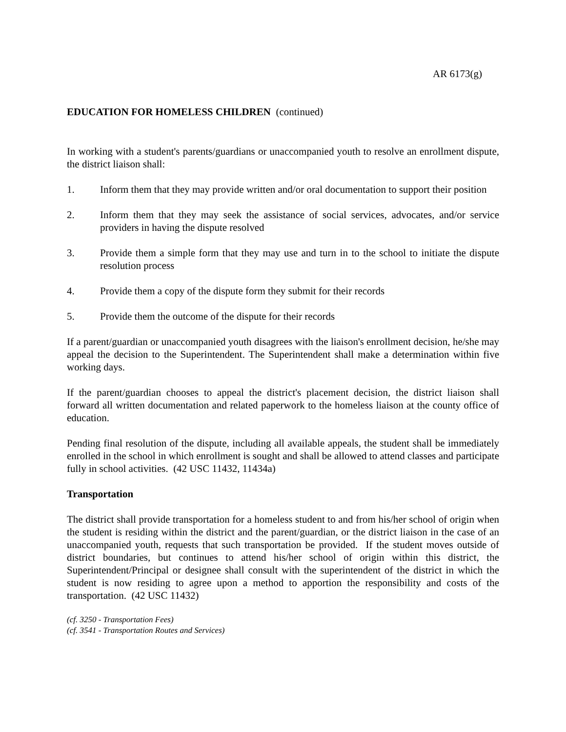AR 6173(g)
EDUCATION FOR HOMELESS CHILDREN (continued)
In working with a student's parents/guardians or unaccompanied youth to resolve an enrollment dispute, the district liaison shall:
1. Inform them that they may provide written and/or oral documentation to support their position
2. Inform them that they may seek the assistance of social services, advocates, and/or service providers in having the dispute resolved
3. Provide them a simple form that they may use and turn in to the school to initiate the dispute resolution process
4. Provide them a copy of the dispute form they submit for their records
5. Provide them the outcome of the dispute for their records
If a parent/guardian or unaccompanied youth disagrees with the liaison's enrollment decision, he/she may appeal the decision to the Superintendent. The Superintendent shall make a determination within five working days.
If the parent/guardian chooses to appeal the district's placement decision, the district liaison shall forward all written documentation and related paperwork to the homeless liaison at the county office of education.
Pending final resolution of the dispute, including all available appeals, the student shall be immediately enrolled in the school in which enrollment is sought and shall be allowed to attend classes and participate fully in school activities. (42 USC 11432, 11434a)
Transportation
The district shall provide transportation for a homeless student to and from his/her school of origin when the student is residing within the district and the parent/guardian, or the district liaison in the case of an unaccompanied youth, requests that such transportation be provided. If the student moves outside of district boundaries, but continues to attend his/her school of origin within this district, the Superintendent/Principal or designee shall consult with the superintendent of the district in which the student is now residing to agree upon a method to apportion the responsibility and costs of the transportation. (42 USC 11432)
(cf. 3250 - Transportation Fees)
(cf. 3541 - Transportation Routes and Services)